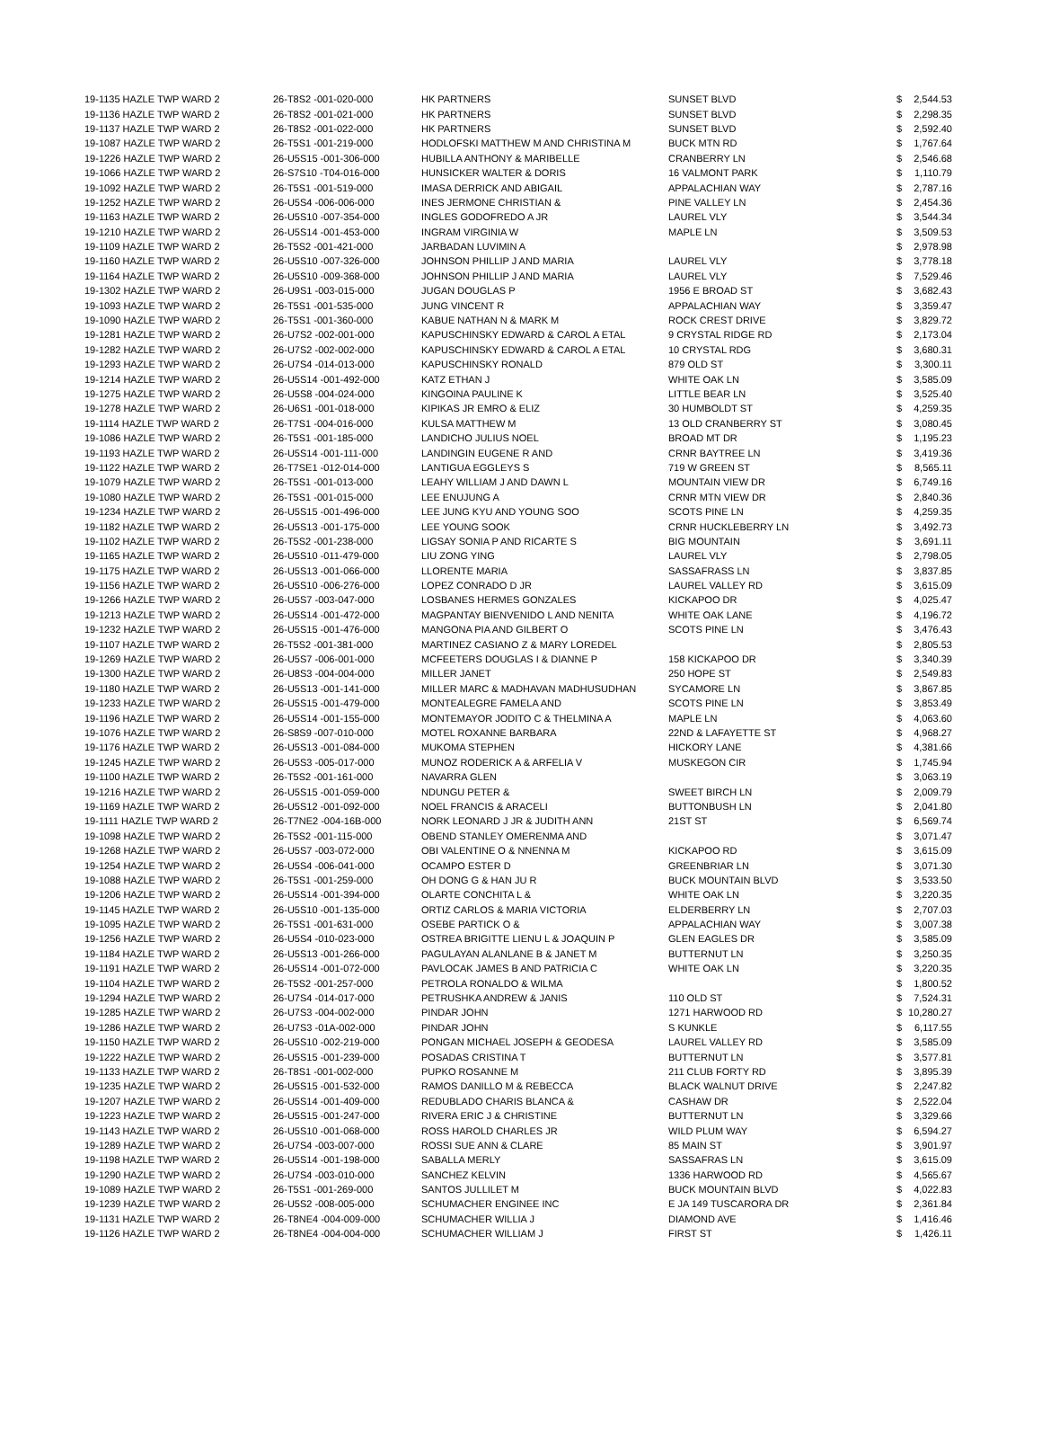| 19-1135 HAZLE TWP WARD 2 | 26-T8S2 -001-020-000 | HK PARTNERS | SUNSET BLVD | $ | 2,544.53 |
| 19-1136 HAZLE TWP WARD 2 | 26-T8S2 -001-021-000 | HK PARTNERS | SUNSET BLVD | $ | 2,298.35 |
| 19-1137 HAZLE TWP WARD 2 | 26-T8S2 -001-022-000 | HK PARTNERS | SUNSET BLVD | $ | 2,592.40 |
| 19-1087 HAZLE TWP WARD 2 | 26-T5S1 -001-219-000 | HODLOFSKI MATTHEW M AND CHRISTINA M | BUCK MTN RD | $ | 1,767.64 |
| 19-1226 HAZLE TWP WARD 2 | 26-U5S15 -001-306-000 | HUBILLA ANTHONY & MARIBELLE | CRANBERRY LN | $ | 2,546.68 |
| 19-1066 HAZLE TWP WARD 2 | 26-S7S10 -T04-016-000 | HUNSICKER WALTER & DORIS | 16 VALMONT PARK | $ | 1,110.79 |
| 19-1092 HAZLE TWP WARD 2 | 26-T5S1 -001-519-000 | IMASA DERRICK AND ABIGAIL | APPALACHIAN WAY | $ | 2,787.16 |
| 19-1252 HAZLE TWP WARD 2 | 26-U5S4 -006-006-000 | INES JERMONE CHRISTIAN & | PINE VALLEY LN | $ | 2,454.36 |
| 19-1163 HAZLE TWP WARD 2 | 26-U5S10 -007-354-000 | INGLES GODOFREDO A JR | LAUREL VLY | $ | 3,544.34 |
| 19-1210 HAZLE TWP WARD 2 | 26-U5S14 -001-453-000 | INGRAM VIRGINIA W | MAPLE LN | $ | 3,509.53 |
| 19-1109 HAZLE TWP WARD 2 | 26-T5S2 -001-421-000 | JARBADAN LUVIMIN A | | $ | 2,978.98 |
| 19-1160 HAZLE TWP WARD 2 | 26-U5S10 -007-326-000 | JOHNSON PHILLIP J AND MARIA | LAUREL VLY | $ | 3,778.18 |
| 19-1164 HAZLE TWP WARD 2 | 26-U5S10 -009-368-000 | JOHNSON PHILLIP J AND MARIA | LAUREL VLY | $ | 7,529.46 |
| 19-1302 HAZLE TWP WARD 2 | 26-U9S1 -003-015-000 | JUGAN DOUGLAS P | 1956 E BROAD ST | $ | 3,682.43 |
| 19-1093 HAZLE TWP WARD 2 | 26-T5S1 -001-535-000 | JUNG VINCENT R | APPALACHIAN WAY | $ | 3,359.47 |
| 19-1090 HAZLE TWP WARD 2 | 26-T5S1 -001-360-000 | KABUE NATHAN N & MARK M | ROCK CREST DRIVE | $ | 3,829.72 |
| 19-1281 HAZLE TWP WARD 2 | 26-U7S2 -002-001-000 | KAPUSCHINSKY EDWARD & CAROL A ETAL | 9 CRYSTAL RIDGE RD | $ | 2,173.04 |
| 19-1282 HAZLE TWP WARD 2 | 26-U7S2 -002-002-000 | KAPUSCHINSKY EDWARD & CAROL A ETAL | 10 CRYSTAL RDG | $ | 3,680.31 |
| 19-1293 HAZLE TWP WARD 2 | 26-U7S4 -014-013-000 | KAPUSCHINSKY RONALD | 879 OLD ST | $ | 3,300.11 |
| 19-1214 HAZLE TWP WARD 2 | 26-U5S14 -001-492-000 | KATZ ETHAN J | WHITE OAK LN | $ | 3,585.09 |
| 19-1275 HAZLE TWP WARD 2 | 26-U5S8 -004-024-000 | KINGOINA PAULINE K | LITTLE BEAR LN | $ | 3,525.40 |
| 19-1278 HAZLE TWP WARD 2 | 26-U6S1 -001-018-000 | KIPIKAS JR EMRO & ELIZ | 30 HUMBOLDT ST | $ | 4,259.35 |
| 19-1114 HAZLE TWP WARD 2 | 26-T7S1 -004-016-000 | KULSA MATTHEW M | 13 OLD CRANBERRY ST | $ | 3,080.45 |
| 19-1086 HAZLE TWP WARD 2 | 26-T5S1 -001-185-000 | LANDICHO JULIUS NOEL | BROAD MT DR | $ | 1,195.23 |
| 19-1193 HAZLE TWP WARD 2 | 26-U5S14 -001-111-000 | LANDINGIN EUGENE R AND | CRNR BAYTREE LN | $ | 3,419.36 |
| 19-1122 HAZLE TWP WARD 2 | 26-T7SE1 -012-014-000 | LANTIGUA EGGLEYS S | 719 W GREEN ST | $ | 8,565.11 |
| 19-1079 HAZLE TWP WARD 2 | 26-T5S1 -001-013-000 | LEAHY WILLIAM J AND DAWN L | MOUNTAIN VIEW DR | $ | 6,749.16 |
| 19-1080 HAZLE TWP WARD 2 | 26-T5S1 -001-015-000 | LEE ENUJUNG A | CRNR MTN VIEW DR | $ | 2,840.36 |
| 19-1234 HAZLE TWP WARD 2 | 26-U5S15 -001-496-000 | LEE JUNG KYU AND YOUNG SOO | SCOTS PINE LN | $ | 4,259.35 |
| 19-1182 HAZLE TWP WARD 2 | 26-U5S13 -001-175-000 | LEE YOUNG SOOK | CRNR HUCKLEBERRY LN | $ | 3,492.73 |
| 19-1102 HAZLE TWP WARD 2 | 26-T5S2 -001-238-000 | LIGSAY SONIA P AND RICARTE S | BIG MOUNTAIN | $ | 3,691.11 |
| 19-1165 HAZLE TWP WARD 2 | 26-U5S10 -011-479-000 | LIU ZONG YING | LAUREL VLY | $ | 2,798.05 |
| 19-1175 HAZLE TWP WARD 2 | 26-U5S13 -001-066-000 | LLORENTE MARIA | SASSAFRASS LN | $ | 3,837.85 |
| 19-1156 HAZLE TWP WARD 2 | 26-U5S10 -006-276-000 | LOPEZ CONRADO D JR | LAUREL VALLEY RD | $ | 3,615.09 |
| 19-1266 HAZLE TWP WARD 2 | 26-U5S7 -003-047-000 | LOSBANES HERMES GONZALES | KICKAPOO DR | $ | 4,025.47 |
| 19-1213 HAZLE TWP WARD 2 | 26-U5S14 -001-472-000 | MAGPANTAY BIENVENIDO L AND NENITA | WHITE OAK LANE | $ | 4,196.72 |
| 19-1232 HAZLE TWP WARD 2 | 26-U5S15 -001-476-000 | MANGONA PIA AND GILBERT O | SCOTS PINE LN | $ | 3,476.43 |
| 19-1107 HAZLE TWP WARD 2 | 26-T5S2 -001-381-000 | MARTINEZ CASIANO Z & MARY LOREDEL | | $ | 2,805.53 |
| 19-1269 HAZLE TWP WARD 2 | 26-U5S7 -006-001-000 | MCFEETERS DOUGLAS I & DIANNE P | 158 KICKAPOO DR | $ | 3,340.39 |
| 19-1300 HAZLE TWP WARD 2 | 26-U8S3 -004-004-000 | MILLER JANET | 250 HOPE ST | $ | 2,549.83 |
| 19-1180 HAZLE TWP WARD 2 | 26-U5S13 -001-141-000 | MILLER MARC & MADHAVAN MADHUSUDHAN | SYCAMORE LN | $ | 3,867.85 |
| 19-1233 HAZLE TWP WARD 2 | 26-U5S15 -001-479-000 | MONTEALEGRE FAMELA AND | SCOTS PINE LN | $ | 3,853.49 |
| 19-1196 HAZLE TWP WARD 2 | 26-U5S14 -001-155-000 | MONTEMAYOR JODITO C & THELMINA A | MAPLE LN | $ | 4,063.60 |
| 19-1076 HAZLE TWP WARD 2 | 26-S8S9 -007-010-000 | MOTEL ROXANNE BARBARA | 22ND & LAFAYETTE ST | $ | 4,968.27 |
| 19-1176 HAZLE TWP WARD 2 | 26-U5S13 -001-084-000 | MUKOMA STEPHEN | HICKORY LANE | $ | 4,381.66 |
| 19-1245 HAZLE TWP WARD 2 | 26-U5S3 -005-017-000 | MUNOZ RODERICK A & ARFELIA V | MUSKEGON CIR | $ | 1,745.94 |
| 19-1100 HAZLE TWP WARD 2 | 26-T5S2 -001-161-000 | NAVARRA GLEN | | $ | 3,063.19 |
| 19-1216 HAZLE TWP WARD 2 | 26-U5S15 -001-059-000 | NDUNGU PETER & | SWEET BIRCH LN | $ | 2,009.79 |
| 19-1169 HAZLE TWP WARD 2 | 26-U5S12 -001-092-000 | NOEL FRANCIS & ARACELI | BUTTONBUSH LN | $ | 2,041.80 |
| 19-1111 HAZLE TWP WARD 2 | 26-T7NE2 -004-16B-000 | NORK LEONARD J JR & JUDITH ANN | 21ST ST | $ | 6,569.74 |
| 19-1098 HAZLE TWP WARD 2 | 26-T5S2 -001-115-000 | OBEND STANLEY OMERENMA AND | | $ | 3,071.47 |
| 19-1268 HAZLE TWP WARD 2 | 26-U5S7 -003-072-000 | OBI VALENTINE O & NNENNA M | KICKAPOO RD | $ | 3,615.09 |
| 19-1254 HAZLE TWP WARD 2 | 26-U5S4 -006-041-000 | OCAMPO ESTER D | GREENBRIAR LN | $ | 3,071.30 |
| 19-1088 HAZLE TWP WARD 2 | 26-T5S1 -001-259-000 | OH DONG G & HAN JU R | BUCK MOUNTAIN BLVD | $ | 3,533.50 |
| 19-1206 HAZLE TWP WARD 2 | 26-U5S14 -001-394-000 | OLARTE CONCHITA L & | WHITE OAK LN | $ | 3,220.35 |
| 19-1145 HAZLE TWP WARD 2 | 26-U5S10 -001-135-000 | ORTIZ CARLOS & MARIA VICTORIA | ELDERBERRY LN | $ | 2,707.03 |
| 19-1095 HAZLE TWP WARD 2 | 26-T5S1 -001-631-000 | OSEBE PARTICK O & | APPALACHIAN WAY | $ | 3,007.38 |
| 19-1256 HAZLE TWP WARD 2 | 26-U5S4 -010-023-000 | OSTREA BRIGITTE LIENU L & JOAQUIN P | GLEN EAGLES DR | $ | 3,585.09 |
| 19-1184 HAZLE TWP WARD 2 | 26-U5S13 -001-266-000 | PAGULAYAN ALANLANE B & JANET M | BUTTERNUT LN | $ | 3,250.35 |
| 19-1191 HAZLE TWP WARD 2 | 26-U5S14 -001-072-000 | PAVLOCAK JAMES B AND PATRICIA C | WHITE OAK LN | $ | 3,220.35 |
| 19-1104 HAZLE TWP WARD 2 | 26-T5S2 -001-257-000 | PETROLA RONALDO & WILMA | | $ | 1,800.52 |
| 19-1294 HAZLE TWP WARD 2 | 26-U7S4 -014-017-000 | PETRUSHKA ANDREW & JANIS | 110 OLD ST | $ | 7,524.31 |
| 19-1285 HAZLE TWP WARD 2 | 26-U7S3 -004-002-000 | PINDAR JOHN | 1271 HARWOOD RD | $ | 10,280.27 |
| 19-1286 HAZLE TWP WARD 2 | 26-U7S3 -01A-002-000 | PINDAR JOHN | S KUNKLE | $ | 6,117.55 |
| 19-1150 HAZLE TWP WARD 2 | 26-U5S10 -002-219-000 | PONGAN MICHAEL JOSEPH & GEODESA | LAUREL VALLEY RD | $ | 3,585.09 |
| 19-1222 HAZLE TWP WARD 2 | 26-U5S15 -001-239-000 | POSADAS CRISTINA T | BUTTERNUT LN | $ | 3,577.81 |
| 19-1133 HAZLE TWP WARD 2 | 26-T8S1 -001-002-000 | PUPKO ROSANNE M | 211 CLUB FORTY RD | $ | 3,895.39 |
| 19-1235 HAZLE TWP WARD 2 | 26-U5S15 -001-532-000 | RAMOS DANILLO M & REBECCA | BLACK WALNUT DRIVE | $ | 2,247.82 |
| 19-1207 HAZLE TWP WARD 2 | 26-U5S14 -001-409-000 | REDUBLADO CHARIS BLANCA & | CASHAW DR | $ | 2,522.04 |
| 19-1223 HAZLE TWP WARD 2 | 26-U5S15 -001-247-000 | RIVERA ERIC J & CHRISTINE | BUTTERNUT LN | $ | 3,329.66 |
| 19-1143 HAZLE TWP WARD 2 | 26-U5S10 -001-068-000 | ROSS HAROLD CHARLES JR | WILD PLUM WAY | $ | 6,594.27 |
| 19-1289 HAZLE TWP WARD 2 | 26-U7S4 -003-007-000 | ROSSI SUE ANN & CLARE | 85 MAIN ST | $ | 3,901.97 |
| 19-1198 HAZLE TWP WARD 2 | 26-U5S14 -001-198-000 | SABALLA MERLY | SASSAFRAS LN | $ | 3,615.09 |
| 19-1290 HAZLE TWP WARD 2 | 26-U7S4 -003-010-000 | SANCHEZ KELVIN | 1336 HARWOOD RD | $ | 4,565.67 |
| 19-1089 HAZLE TWP WARD 2 | 26-T5S1 -001-269-000 | SANTOS JULLILET M | BUCK MOUNTAIN BLVD | $ | 4,022.83 |
| 19-1239 HAZLE TWP WARD 2 | 26-U5S2 -008-005-000 | SCHUMACHER ENGINEE INC | E JA 149 TUSCARORA DR | $ | 2,361.84 |
| 19-1131 HAZLE TWP WARD 2 | 26-T8NE4 -004-009-000 | SCHUMACHER WILLIA J | DIAMOND AVE | $ | 1,416.46 |
| 19-1126 HAZLE TWP WARD 2 | 26-T8NE4 -004-004-000 | SCHUMACHER WILLIAM J | FIRST ST | $ | 1,426.11 |